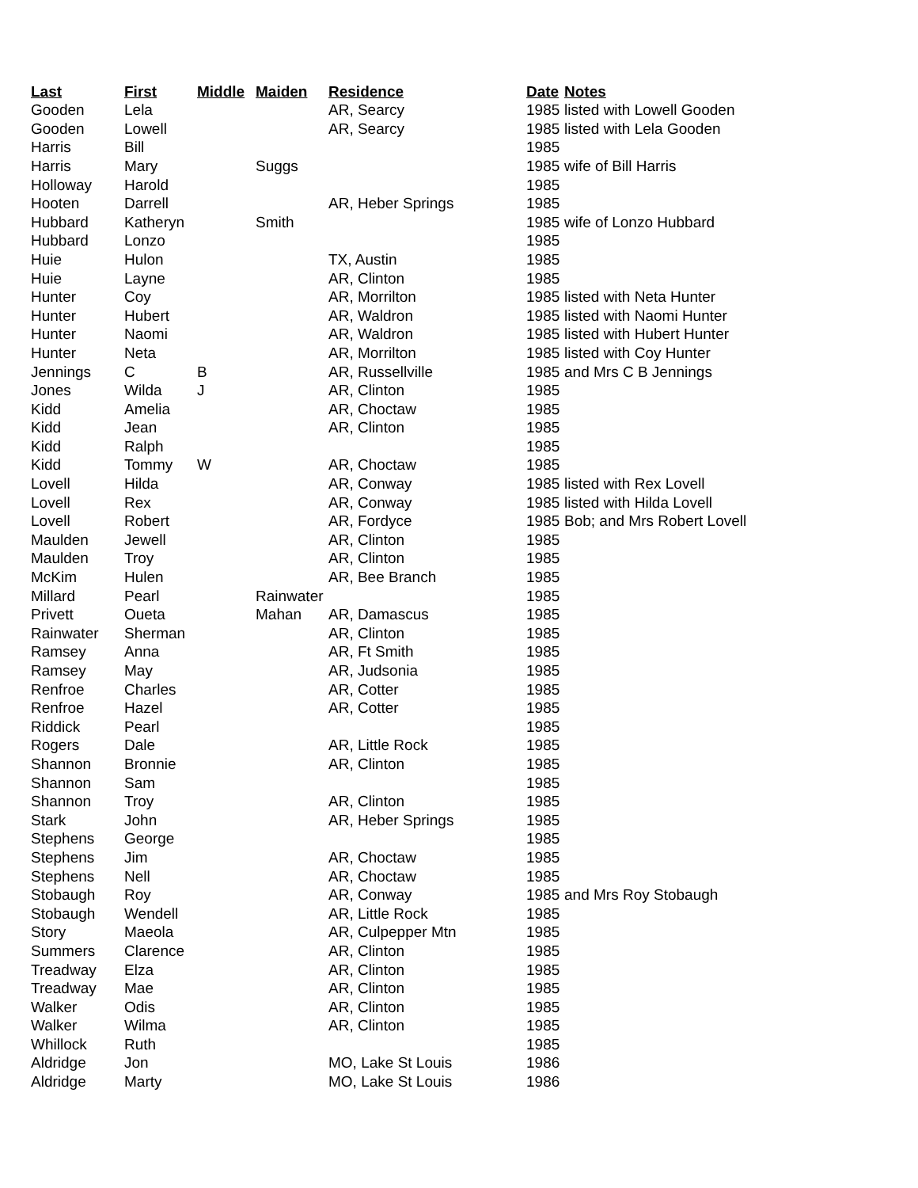| Last | First | Middle | Maiden | Residence | Date | Notes |
| --- | --- | --- | --- | --- | --- | --- |
| Gooden | Lela | | | AR, Searcy | 1985 | listed with Lowell Gooden |
| Gooden | Lowell | | | AR, Searcy | 1985 | listed with Lela Gooden |
| Harris | Bill | | | | 1985 | |
| Harris | Mary | | Suggs | | 1985 | wife of Bill Harris |
| Holloway | Harold | | | | 1985 | |
| Hooten | Darrell | | | AR, Heber Springs | 1985 | |
| Hubbard | Katheryn | | Smith | | 1985 | wife of Lonzo Hubbard |
| Hubbard | Lonzo | | | | 1985 | |
| Huie | Hulon | | | TX, Austin | 1985 | |
| Huie | Layne | | | AR, Clinton | 1985 | |
| Hunter | Coy | | | AR, Morrilton | 1985 | listed with Neta Hunter |
| Hunter | Hubert | | | AR, Waldron | 1985 | listed with Naomi Hunter |
| Hunter | Naomi | | | AR, Waldron | 1985 | listed with Hubert Hunter |
| Hunter | Neta | | | AR, Morrilton | 1985 | listed with Coy Hunter |
| Jennings | C | B | | AR, Russellville | 1985 | and Mrs C B Jennings |
| Jones | Wilda | J | | AR, Clinton | 1985 | |
| Kidd | Amelia | | | AR, Choctaw | 1985 | |
| Kidd | Jean | | | AR, Clinton | 1985 | |
| Kidd | Ralph | | | | 1985 | |
| Kidd | Tommy | W | | AR, Choctaw | 1985 | |
| Lovell | Hilda | | | AR, Conway | 1985 | listed with Rex Lovell |
| Lovell | Rex | | | AR, Conway | 1985 | listed with Hilda Lovell |
| Lovell | Robert | | | AR, Fordyce | 1985 | Bob; and Mrs Robert Lovell |
| Maulden | Jewell | | | AR, Clinton | 1985 | |
| Maulden | Troy | | | AR, Clinton | 1985 | |
| McKim | Hulen | | | AR, Bee Branch | 1985 | |
| Millard | Pearl | | Rainwater | | 1985 | |
| Privett | Oueta | | Mahan | AR, Damascus | 1985 | |
| Rainwater | Sherman | | | AR, Clinton | 1985 | |
| Ramsey | Anna | | | AR, Ft Smith | 1985 | |
| Ramsey | May | | | AR, Judsonia | 1985 | |
| Renfroe | Charles | | | AR, Cotter | 1985 | |
| Renfroe | Hazel | | | AR, Cotter | 1985 | |
| Riddick | Pearl | | | | 1985 | |
| Rogers | Dale | | | AR, Little Rock | 1985 | |
| Shannon | Bronnie | | | AR, Clinton | 1985 | |
| Shannon | Sam | | | | 1985 | |
| Shannon | Troy | | | AR, Clinton | 1985 | |
| Stark | John | | | AR, Heber Springs | 1985 | |
| Stephens | George | | | | 1985 | |
| Stephens | Jim | | | AR, Choctaw | 1985 | |
| Stephens | Nell | | | AR, Choctaw | 1985 | |
| Stobaugh | Roy | | | AR, Conway | 1985 | and Mrs Roy Stobaugh |
| Stobaugh | Wendell | | | AR, Little Rock | 1985 | |
| Story | Maeola | | | AR, Culpepper Mtn | 1985 | |
| Summers | Clarence | | | AR, Clinton | 1985 | |
| Treadway | Elza | | | AR, Clinton | 1985 | |
| Treadway | Mae | | | AR, Clinton | 1985 | |
| Walker | Odis | | | AR, Clinton | 1985 | |
| Walker | Wilma | | | AR, Clinton | 1985 | |
| Whillock | Ruth | | | | 1985 | |
| Aldridge | Jon | | | MO, Lake St Louis | 1986 | |
| Aldridge | Marty | | | MO, Lake St Louis | 1986 | |